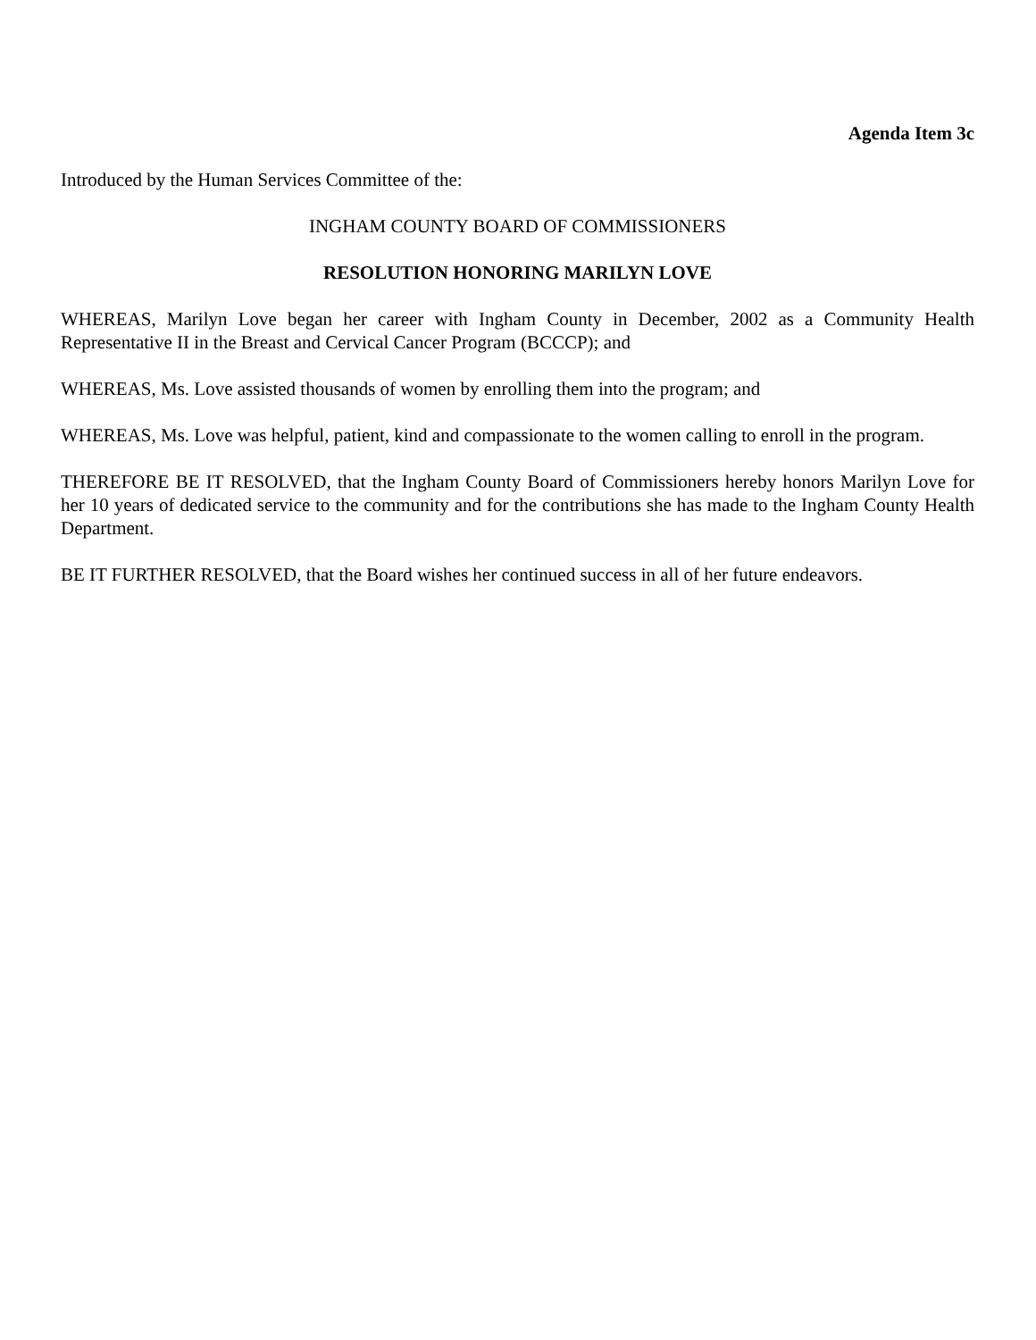Agenda Item 3c
Introduced by the Human Services Committee of the:
INGHAM COUNTY BOARD OF COMMISSIONERS
RESOLUTION HONORING MARILYN LOVE
WHEREAS, Marilyn Love began her career with Ingham County in December, 2002 as a Community Health Representative II in the Breast and Cervical Cancer Program (BCCCP); and
WHEREAS, Ms. Love assisted thousands of women by enrolling them into the program; and
WHEREAS, Ms. Love was helpful, patient, kind and compassionate to the women calling to enroll in the program.
THEREFORE BE IT RESOLVED, that the Ingham County Board of Commissioners hereby honors Marilyn Love for her 10 years of dedicated service to the community and for the contributions she has made to the Ingham County Health Department.
BE IT FURTHER RESOLVED, that the Board wishes her continued success in all of her future endeavors.